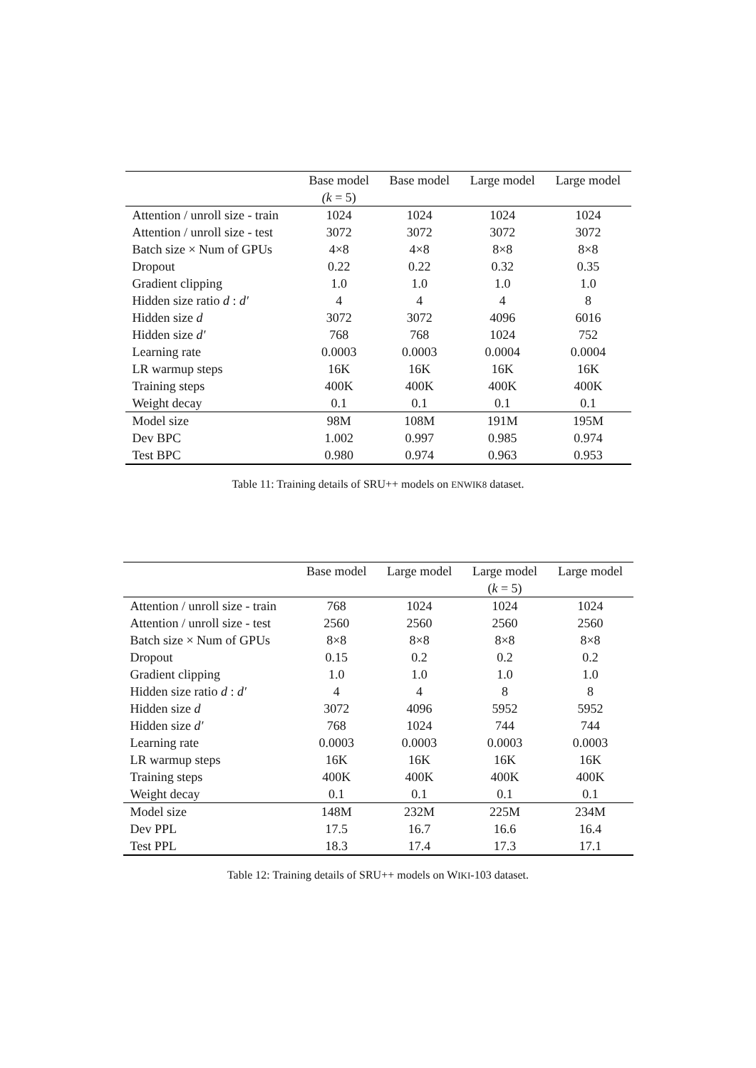| | Base model | Base model | Large model | Large model |
| --- | --- | --- | --- | --- |
| | (k = 5) | | | |
| Attention / unroll size - train | 1024 | 1024 | 1024 | 1024 |
| Attention / unroll size - test | 3072 | 3072 | 3072 | 3072 |
| Batch size × Num of GPUs | 4×8 | 4×8 | 8×8 | 8×8 |
| Dropout | 0.22 | 0.22 | 0.32 | 0.35 |
| Gradient clipping | 1.0 | 1.0 | 1.0 | 1.0 |
| Hidden size ratio d : d′ | 4 | 4 | 4 | 8 |
| Hidden size d | 3072 | 3072 | 4096 | 6016 |
| Hidden size d′ | 768 | 768 | 1024 | 752 |
| Learning rate | 0.0003 | 0.0003 | 0.0004 | 0.0004 |
| LR warmup steps | 16K | 16K | 16K | 16K |
| Training steps | 400K | 400K | 400K | 400K |
| Weight decay | 0.1 | 0.1 | 0.1 | 0.1 |
| Model size | 98M | 108M | 191M | 195M |
| Dev BPC | 1.002 | 0.997 | 0.985 | 0.974 |
| Test BPC | 0.980 | 0.974 | 0.963 | 0.953 |
Table 11: Training details of SRU++ models on ENWIK8 dataset.
| | Base model | Large model | Large model | Large model |
| --- | --- | --- | --- | --- |
| | | | ( k = 5) | |
| Attention / unroll size - train | 768 | 1024 | 1024 | 1024 |
| Attention / unroll size - test | 2560 | 2560 | 2560 | 2560 |
| Batch size × Num of GPUs | 8×8 | 8×8 | 8×8 | 8×8 |
| Dropout | 0.15 | 0.2 | 0.2 | 0.2 |
| Gradient clipping | 1.0 | 1.0 | 1.0 | 1.0 |
| Hidden size ratio d : d′ | 4 | 4 | 8 | 8 |
| Hidden size d | 3072 | 4096 | 5952 | 5952 |
| Hidden size d′ | 768 | 1024 | 744 | 744 |
| Learning rate | 0.0003 | 0.0003 | 0.0003 | 0.0003 |
| LR warmup steps | 16K | 16K | 16K | 16K |
| Training steps | 400K | 400K | 400K | 400K |
| Weight decay | 0.1 | 0.1 | 0.1 | 0.1 |
| Model size | 148M | 232M | 225M | 234M |
| Dev PPL | 17.5 | 16.7 | 16.6 | 16.4 |
| Test PPL | 18.3 | 17.4 | 17.3 | 17.1 |
Table 12: Training details of SRU++ models on WIKI-103 dataset.